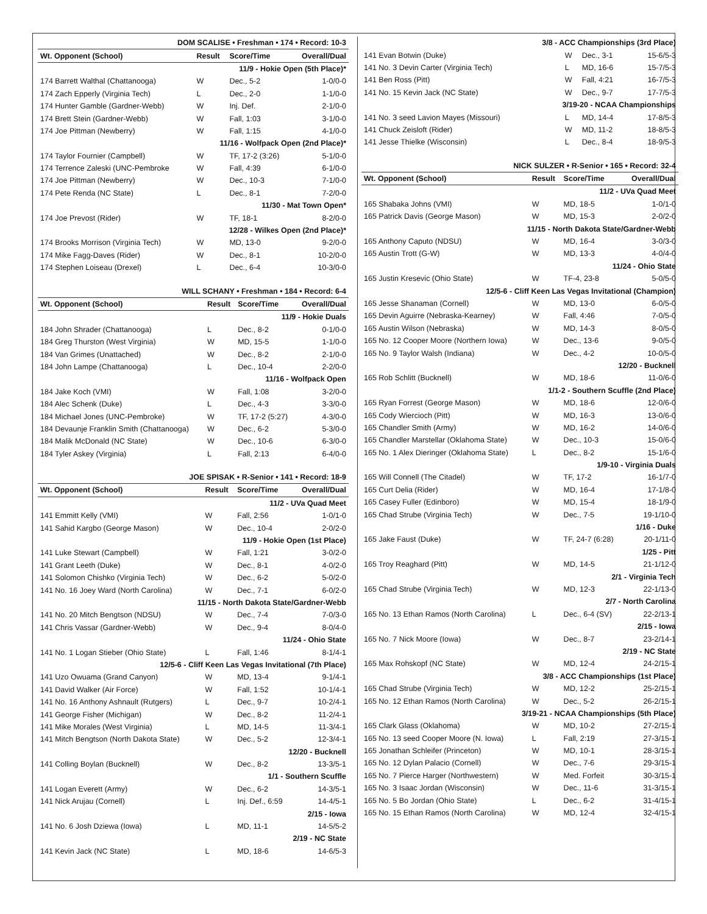| DOM SCALISE • Freshman • 174 • Record: 10-3 | | | |
| Wt. Opponent (School) | Result | Score/Time | Overall/Dual |
| 11/9 - Hokie Open (5th Place)* | | | |
| 174 Barrett Walthal (Chattanooga) | W | Dec., 5-2 | 1-0/0-0 |
| 174 Zach Epperly (Virginia Tech) | L | Dec., 2-0 | 1-1/0-0 |
| 174 Hunter Gamble (Gardner-Webb) | W | Inj. Def. | 2-1/0-0 |
| 174 Brett Stein (Gardner-Webb) | W | Fall, 1:03 | 3-1/0-0 |
| 174 Joe Pittman (Newberry) | W | Fall, 1:15 | 4-1/0-0 |
| 11/16 - Wolfpack Open (2nd Place)* | | | |
| 174 Taylor Fournier (Campbell) | W | TF, 17-2 (3:26) | 5-1/0-0 |
| 174 Terrence Zaleski (UNC-Pembroke | W | Fall, 4:39 | 6-1/0-0 |
| 174 Joe Pittman (Newberry) | W | Dec., 10-3 | 7-1/0-0 |
| 174 Pete Renda (NC State) | L | Dec., 8-1 | 7-2/0-0 |
| 11/30 - Mat Town Open* | | | |
| 174 Joe Prevost (Rider) | W | TF, 18-1 | 8-2/0-0 |
| 12/28 - Wilkes Open (2nd Place)* | | | |
| 174 Brooks Morrison (Virginia Tech) | W | MD, 13-0 | 9-2/0-0 |
| 174 Mike Fagg-Daves (Rider) | W | Dec., 8-1 | 10-2/0-0 |
| 174 Stephen Loiseau (Drexel) | L | Dec., 6-4 | 10-3/0-0 |
| WILL SCHANY • Freshman • 184 • Record: 6-4 | | | |
| Wt. Opponent (School) | Result | Score/Time | Overall/Dual |
| 11/9 - Hokie Duals | | | |
| 184 John Shrader (Chattanooga) | L | Dec., 8-2 | 0-1/0-0 |
| 184 Greg Thurston (West Virginia) | W | MD, 15-5 | 1-1/0-0 |
| 184 Van Grimes (Unattached) | W | Dec., 8-2 | 2-1/0-0 |
| 184 John Lampe (Chattanooga) | L | Dec., 10-4 | 2-2/0-0 |
| 11/16 - Wolfpack Open | | | |
| 184 Jake Koch (VMI) | W | Fall, 1:08 | 3-2/0-0 |
| 184 Alec Schenk (Duke) | L | Dec., 4-3 | 3-3/0-0 |
| 184 Michael Jones (UNC-Pembroke) | W | TF, 17-2 (5:27) | 4-3/0-0 |
| 184 Devaunje Franklin Smith (Chattanooga) | W | Dec., 6-2 | 5-3/0-0 |
| 184 Malik McDonald (NC State) | W | Dec., 10-6 | 6-3/0-0 |
| 184 Tyler Askey (Virginia) | L | Fall, 2:13 | 6-4/0-0 |
| JOE SPISAK • R-Senior • 141 • Record: 18-9 | | | |
| Wt. Opponent (School) | Result | Score/Time | Overall/Dual |
| 11/2 - UVa Quad Meet | | | |
| 141 Emmitt Kelly (VMI) | W | Fall, 2:56 | 1-0/1-0 |
| 141 Sahid Kargbo (George Mason) | W | Dec., 10-4 | 2-0/2-0 |
| 11/9 - Hokie Open (1st Place) | | | |
| 141 Luke Stewart (Campbell) | W | Fall, 1:21 | 3-0/2-0 |
| 141 Grant Leeth (Duke) | W | Dec., 8-1 | 4-0/2-0 |
| 141 Solomon Chishko (Virginia Tech) | W | Dec., 6-2 | 5-0/2-0 |
| 141 No. 16 Joey Ward (North Carolina) | W | Dec., 7-1 | 6-0/2-0 |
| 11/15 - North Dakota State/Gardner-Webb | | | |
| 141 No. 20 Mitch Bengtson (NDSU) | W | Dec., 7-4 | 7-0/3-0 |
| 141 Chris Vassar (Gardner-Webb) | W | Dec., 9-4 | 8-0/4-0 |
| 11/24 - Ohio State | | | |
| 141 No. 1 Logan Stieber (Ohio State) | L | Fall, 1:46 | 8-1/4-1 |
| 12/5-6 - Cliff Keen Las Vegas Invitational (7th Place) | | | |
| 141 Uzo Owuama (Grand Canyon) | W | MD, 13-4 | 9-1/4-1 |
| 141 David Walker (Air Force) | W | Fall, 1:52 | 10-1/4-1 |
| 141 No. 16 Anthony Ashnault (Rutgers) | L | Dec., 9-7 | 10-2/4-1 |
| 141 George Fisher (Michigan) | W | Dec., 8-2 | 11-2/4-1 |
| 141 Mike Morales (West Virginia) | L | MD, 14-5 | 11-3/4-1 |
| 141 Mitch Bengtson (North Dakota State) | W | Dec., 5-2 | 12-3/4-1 |
| 12/20 - Bucknell | | | |
| 141 Colling Boylan (Bucknell) | W | Dec., 8-2 | 13-3/5-1 |
| 1/1 - Southern Scuffle | | | |
| 141 Logan Everett (Army) | W | Dec., 6-2 | 14-3/5-1 |
| 141 Nick Arujau (Cornell) | L | Inj. Def., 6:59 | 14-4/5-1 |
| 2/15 - Iowa | | | |
| 141 No. 6 Josh Dziewa (Iowa) | L | MD, 11-1 | 14-5/5-2 |
| 2/19 - NC State | | | |
| 141 Kevin Jack (NC State) | L | MD, 18-6 | 14-6/5-3 |
| 3/8 - ACC Championships (3rd Place) | | | |
| 141 Evan Botwin (Duke) | W | Dec., 3-1 | 15-6/5-3 |
| 141 No. 3 Devin Carter (Virginia Tech) | L | MD, 16-6 | 15-7/5-3 |
| 141 Ben Ross (Pitt) | W | Fall, 4:21 | 16-7/5-3 |
| 141 No. 15 Kevin Jack (NC State) | W | Dec., 9-7 | 17-7/5-3 |
| 3/19-20 - NCAA Championships | | | |
| 141 No. 3 seed Lavion Mayes (Missouri) | L | MD, 14-4 | 17-8/5-3 |
| 141 Chuck Zeisloft (Rider) | W | MD, 11-2 | 18-8/5-3 |
| 141 Jesse Thielke (Wisconsin) | L | Dec., 8-4 | 18-9/5-3 |
| NICK SULZER • R-Senior • 165 • Record: 32-4 | | | |
| Wt. Opponent (School) | Result | Score/Time | Overall/Dual |
| 11/2 - UVa Quad Meet | | | |
| 165 Shabaka Johns (VMI) | W | MD, 18-5 | 1-0/1-0 |
| 165 Patrick Davis (George Mason) | W | MD, 15-3 | 2-0/2-0 |
| 11/15 - North Dakota State/Gardner-Webb | | | |
| 165 Anthony Caputo (NDSU) | W | MD, 16-4 | 3-0/3-0 |
| 165 Austin Trott (G-W) | W | MD, 13-3 | 4-0/4-0 |
| 11/24 - Ohio State | | | |
| 165 Justin Kresevic (Ohio State) | W | TF-4, 23-8 | 5-0/5-0 |
| 12/5-6 - Cliff Keen Las Vegas Invitational (Champion) | | | |
| 165 Jesse Shanaman (Cornell) | W | MD, 13-0 | 6-0/5-0 |
| 165 Devin Aguirre (Nebraska-Kearney) | W | Fall, 4:46 | 7-0/5-0 |
| 165 Austin Wilson (Nebraska) | W | MD, 14-3 | 8-0/5-0 |
| 165 No. 12 Cooper Moore (Northern Iowa) | W | Dec., 13-6 | 9-0/5-0 |
| 165 No. 9 Taylor Walsh (Indiana) | W | Dec., 4-2 | 10-0/5-0 |
| 12/20 - Bucknell | | | |
| 165 Rob Schlitt (Bucknell) | W | MD, 18-6 | 11-0/6-0 |
| 1/1-2 - Southern Scuffle (2nd Place) | | | |
| 165 Ryan Forrest (George Mason) | W | MD, 18-6 | 12-0/6-0 |
| 165 Cody Wiercioch (Pitt) | W | MD, 16-3 | 13-0/6-0 |
| 165 Chandler Smith (Army) | W | MD, 16-2 | 14-0/6-0 |
| 165 Chandler Marstellar (Oklahoma State) | W | Dec., 10-3 | 15-0/6-0 |
| 165 No. 1 Alex Dieringer (Oklahoma State) | L | Dec., 8-2 | 15-1/6-0 |
| 1/9-10 - Virginia Duals | | | |
| 165 Will Connell (The Citadel) | W | TF, 17-2 | 16-1/7-0 |
| 165 Curt Delia (Rider) | W | MD, 16-4 | 17-1/8-0 |
| 165 Casey Fuller (Edinboro) | W | MD, 15-4 | 18-1/9-0 |
| 165 Chad Strube (Virginia Tech) | W | Dec., 7-5 | 19-1/10-0 |
| 1/16 - Duke | | | |
| 165 Jake Faust (Duke) | W | TF, 24-7 (6:28) | 20-1/11-0 |
| 1/25 - Pitt | | | |
| 165 Troy Reaghard (Pitt) | W | MD, 14-5 | 21-1/12-0 |
| 2/1 - Virginia Tech | | | |
| 165 Chad Strube (Virginia Tech) | W | MD, 12-3 | 22-1/13-0 |
| 2/7 - North Carolina | | | |
| 165 No. 13 Ethan Ramos (North Carolina) | L | Dec., 6-4 (SV) | 22-2/13-1 |
| 2/15 - Iowa | | | |
| 165 No. 7 Nick Moore (Iowa) | W | Dec., 8-7 | 23-2/14-1 |
| 2/19 - NC State | | | |
| 165 Max Rohskopf (NC State) | W | MD, 12-4 | 24-2/15-1 |
| 3/8 - ACC Championships (1st Place) | | | |
| 165 Chad Strube (Virginia Tech) | W | MD, 12-2 | 25-2/15-1 |
| 165 No. 12 Ethan Ramos (North Carolina) | W | Dec., 5-2 | 26-2/15-1 |
| 3/19-21 - NCAA Championships (5th Place) | | | |
| 165 Clark Glass (Oklahoma) | W | MD, 10-2 | 27-2/15-1 |
| 165 No. 13 seed Cooper Moore (N. Iowa) | L | Fall, 2:19 | 27-3/15-1 |
| 165 Jonathan Schleifer (Princeton) | W | MD, 10-1 | 28-3/15-1 |
| 165 No. 12 Dylan Palacio (Cornell) | W | Dec., 7-6 | 29-3/15-1 |
| 165 No. 7 Pierce Harger (Northwestern) | W | Med. Forfeit | 30-3/15-1 |
| 165 No. 3 Isaac Jordan (Wisconsin) | W | Dec., 11-6 | 31-3/15-1 |
| 165 No. 5 Bo Jordan (Ohio State) | L | Dec., 6-2 | 31-4/15-1 |
| 165 No. 15 Ethan Ramos (North Carolina) | W | MD, 12-4 | 32-4/15-1 |